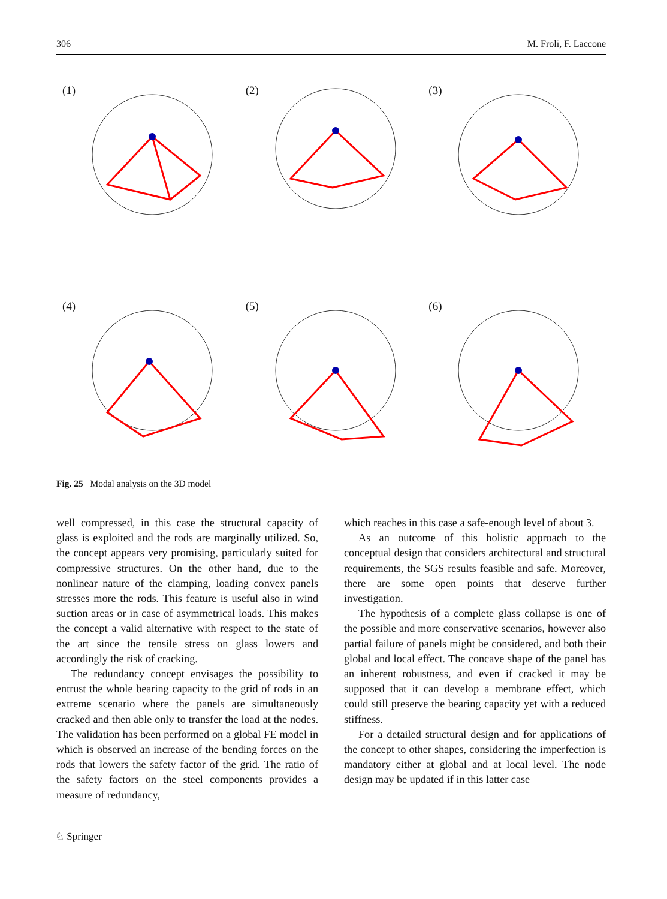306 M. Froli, F. Laccone
(1)
(2)
(3)
(4)
(5)
(6)
Fig. 25 Modal analysis on the 3D model
well compressed, in this case the structural capacity of glass is exploited and the rods are marginally utilized. So, the concept appears very promising, particularly suited for compressive structures. On the other hand, due to the nonlinear nature of the clamping, loading convex panels stresses more the rods. This feature is useful also in wind suction areas or in case of asymmetrical loads. This makes the concept a valid alternative with respect to the state of the art since the tensile stress on glass lowers and accordingly the risk of cracking.
The redundancy concept envisages the possibility to entrust the whole bearing capacity to the grid of rods in an extreme scenario where the panels are simultaneously cracked and then able only to transfer the load at the nodes. The validation has been performed on a global FE model in which is observed an increase of the bending forces on the rods that lowers the safety factor of the grid. The ratio of the safety factors on the steel components provides a measure of redundancy,
which reaches in this case a safe-enough level of about 3.
As an outcome of this holistic approach to the conceptual design that considers architectural and structural requirements, the SGS results feasible and safe. Moreover, there are some open points that deserve further investigation.
The hypothesis of a complete glass collapse is one of the possible and more conservative scenarios, however also partial failure of panels might be considered, and both their global and local effect. The concave shape of the panel has an inherent robustness, and even if cracked it may be supposed that it can develop a membrane effect, which could still preserve the bearing capacity yet with a reduced stiffness.
For a detailed structural design and for applications of the concept to other shapes, considering the imperfection is mandatory either at global and at local level. The node design may be updated if in this latter case
♘ Springer